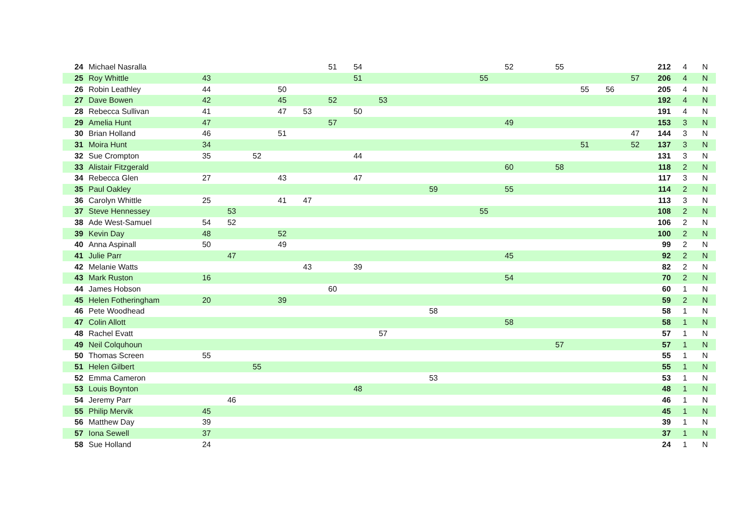| 24 | Michael Nasralla | | | | | | 51 | 54 | | | | | | 52 | | 55 | | | | 212 | 4 | N |
| 25 | Roy Whittle | 43 | | | | | | 51 | | | | | 55 | | | | | | 57 | 206 | 4 | N |
| 26 | Robin Leathley | 44 | | | 50 | | | | | | | | | | | | 55 | 56 | | 205 | 4 | N |
| 27 | Dave Bowen | 42 | | | 45 | | 52 | | 53 | | | | | | | | | | | 192 | 4 | N |
| 28 | Rebecca Sullivan | 41 | | | 47 | 53 | | 50 | | | | | | | | | | | | 191 | 4 | N |
| 29 | Amelia Hunt | 47 | | | | | 57 | | | | | | | 49 | | | | | | 153 | 3 | N |
| 30 | Brian Holland | 46 | | | 51 | | | | | | | | | | | | | | 47 | 144 | 3 | N |
| 31 | Moira Hunt | 34 | | | | | | | | | | | | | | | 51 | | 52 | 137 | 3 | N |
| 32 | Sue Crompton | 35 | | 52 | | | | 44 | | | | | | | | | | | | 131 | 3 | N |
| 33 | Alistair Fitzgerald | | | | | | | | | | | | | 60 | | 58 | | | | 118 | 2 | N |
| 34 | Rebecca Glen | 27 | | | 43 | | | 47 | | | | | | | | | | | | 117 | 3 | N |
| 35 | Paul Oakley | | | | | | | | | | 59 | | | 55 | | | | | | 114 | 2 | N |
| 36 | Carolyn Whittle | 25 | | | 41 | 47 | | | | | | | | | | | | | | 113 | 3 | N |
| 37 | Steve Hennessey | | 53 | | | | | | | | | | 55 | | | | | | | 108 | 2 | N |
| 38 | Ade West-Samuel | 54 | 52 | | | | | | | | | | | | | | | | | 106 | 2 | N |
| 39 | Kevin Day | 48 | | | 52 | | | | | | | | | | | | | | | 100 | 2 | N |
| 40 | Anna Aspinall | 50 | | | 49 | | | | | | | | | | | | | | | 99 | 2 | N |
| 41 | Julie Parr | | 47 | | | | | | | | | | | 45 | | | | | | 92 | 2 | N |
| 42 | Melanie Watts | | | | | 43 | | 39 | | | | | | | | | | | | 82 | 2 | N |
| 43 | Mark Ruston | 16 | | | | | | | | | | | | 54 | | | | | | 70 | 2 | N |
| 44 | James Hobson | | | | | | 60 | | | | | | | | | | | | | 60 | 1 | N |
| 45 | Helen Fotheringham | 20 | | | 39 | | | | | | | | | | | | | | | 59 | 2 | N |
| 46 | Pete Woodhead | | | | | | | | | | 58 | | | | | | | | | 58 | 1 | N |
| 47 | Colin Allott | | | | | | | | | | | | | 58 | | | | | | 58 | 1 | N |
| 48 | Rachel Evatt | | | | | | | | 57 | | | | | | | | | | | 57 | 1 | N |
| 49 | Neil Colquhoun | | | | | | | | | | | | | | | 57 | | | | 57 | 1 | N |
| 50 | Thomas Screen | 55 | | | | | | | | | | | | | | | | | | 55 | 1 | N |
| 51 | Helen Gilbert | | | 55 | | | | | | | | | | | | | | | | 55 | 1 | N |
| 52 | Emma Cameron | | | | | | | | | | 53 | | | | | | | | | 53 | 1 | N |
| 53 | Louis Boynton | | | | | | | 48 | | | | | | | | | | | | 48 | 1 | N |
| 54 | Jeremy Parr | | 46 | | | | | | | | | | | | | | | | | 46 | 1 | N |
| 55 | Philip Mervik | 45 | | | | | | | | | | | | | | | | | | 45 | 1 | N |
| 56 | Matthew Day | 39 | | | | | | | | | | | | | | | | | | 39 | 1 | N |
| 57 | Iona Sewell | 37 | | | | | | | | | | | | | | | | | | 37 | 1 | N |
| 58 | Sue Holland | 24 | | | | | | | | | | | | | | | | | | 24 | 1 | N |